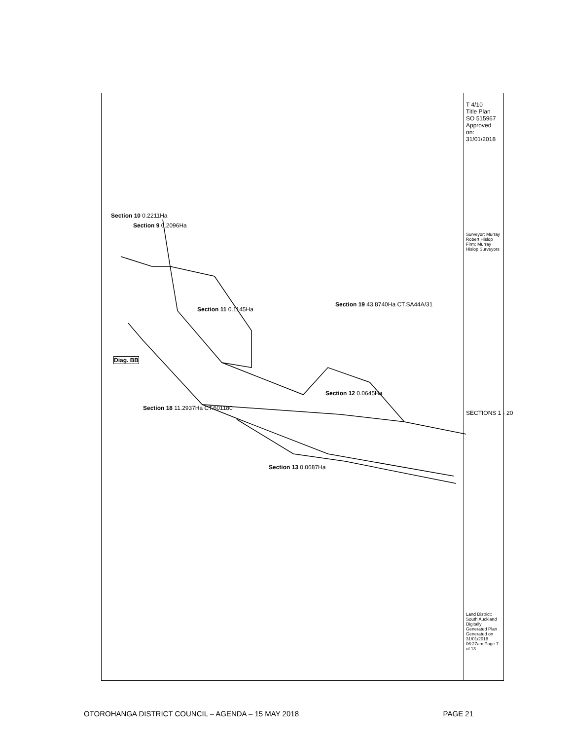Diag. BB
Section 10 0.2211Ha
Section 9 0.2096Ha
Section 11 0.1145Ha
Section 19 43.8740Ha CT.SA44A/31
Section 12 0.0645Ha
Section 18 11.2937Ha CT.601180
Section 13 0.0687Ha
T 4/10
Title Plan
SO 515967
Approved on: 31/01/2018
Surveyor: Murray Robert Hislop
Firm: Murray Hislop Surveyors
SECTIONS 1 - 20
Land District: South Auckland
Digitally Generated Plan
Generated on 31/01/2018 06:27am Page 7 of 13
OTOROHANGA DISTRICT COUNCIL – AGENDA – 15 MAY 2018 PAGE 21